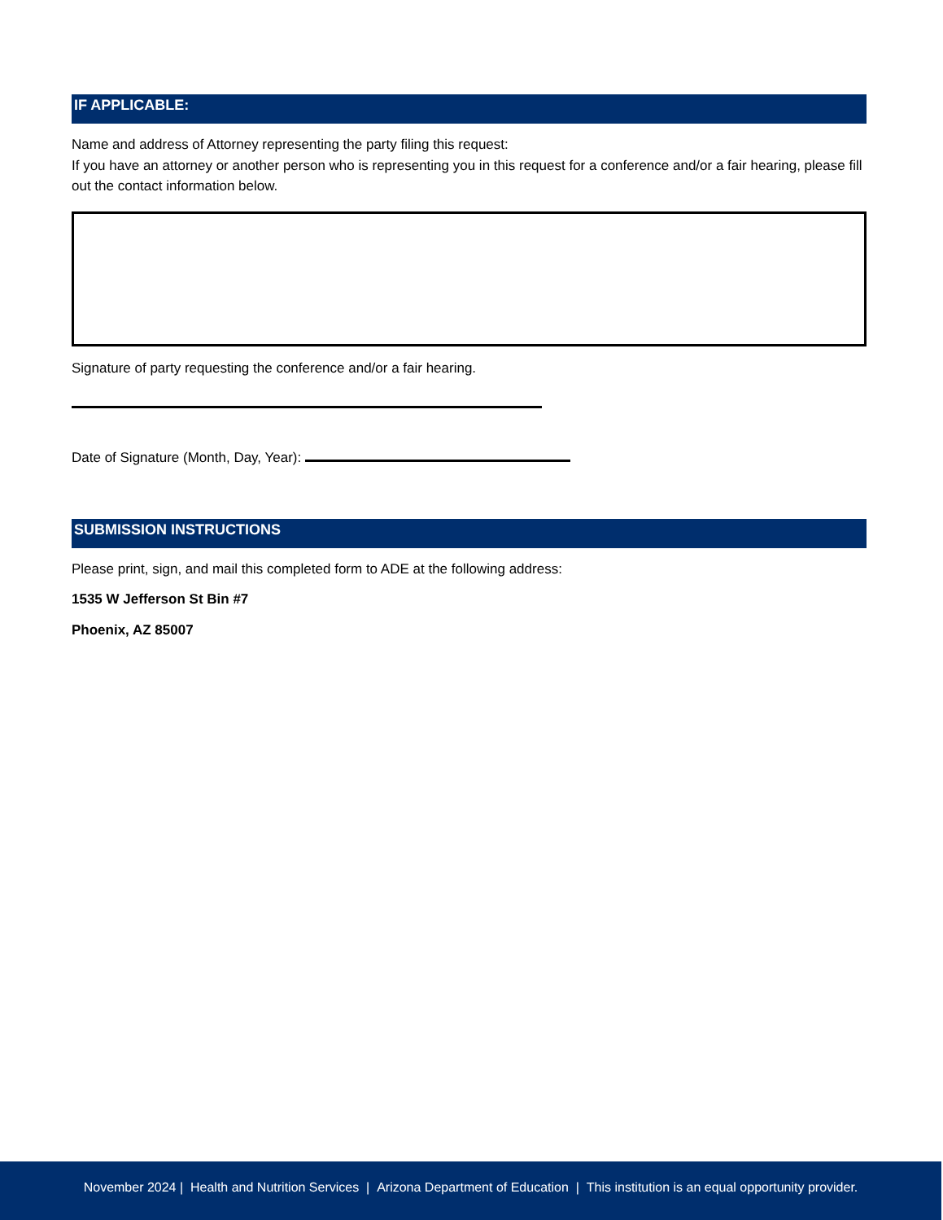IF APPLICABLE:
Name and address of Attorney representing the party filing this request:
If you have an attorney or another person who is representing you in this request for a conference and/or a fair hearing, please fill out the contact information below.
Signature of party requesting the conference and/or a fair hearing.
Date of Signature (Month, Day, Year):
SUBMISSION INSTRUCTIONS
Please print, sign, and mail this completed form to ADE at the following address:
1535 W Jefferson St Bin #7
Phoenix, AZ 85007
November 2024 | Health and Nutrition Services | Arizona Department of Education | This institution is an equal opportunity provider.